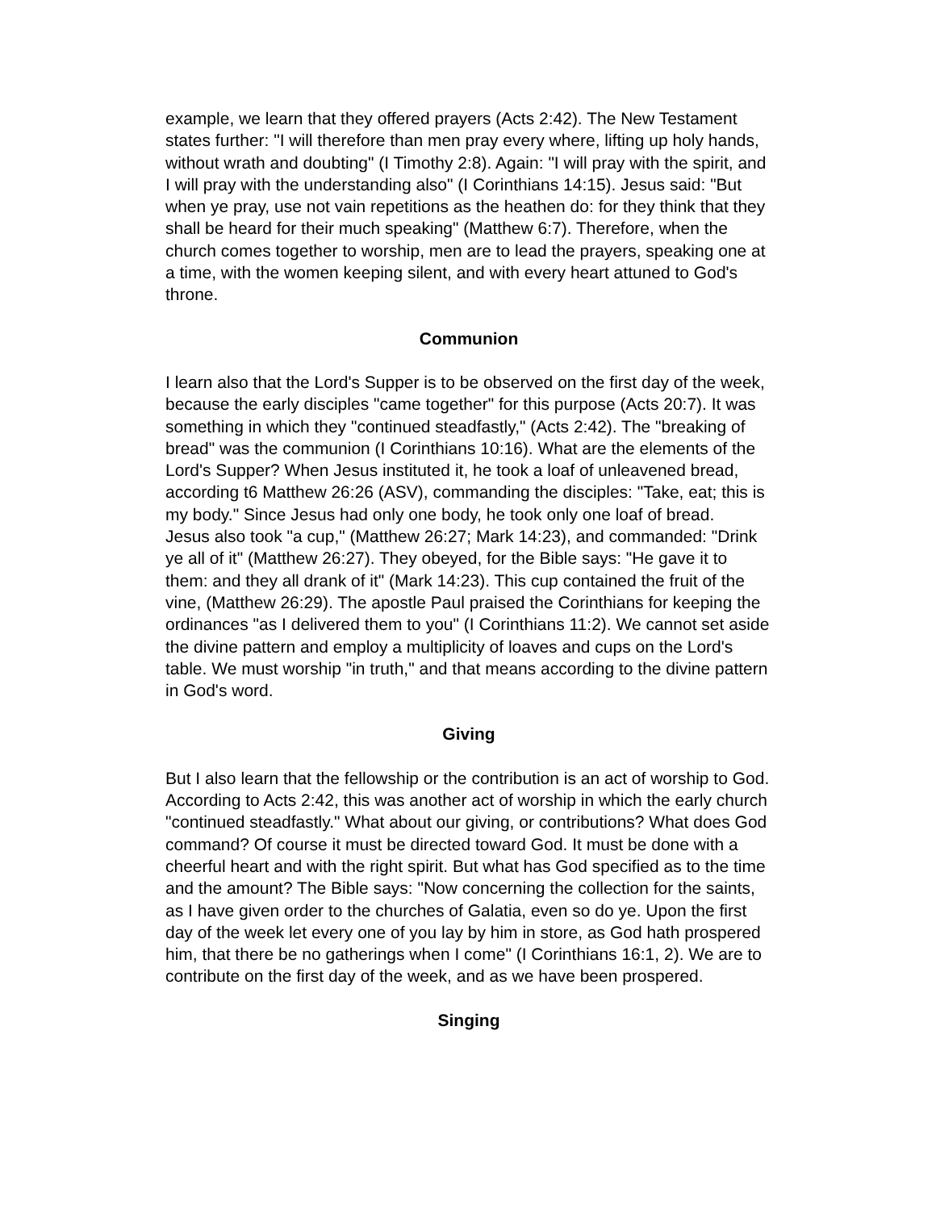example, we learn that they offered prayers (Acts 2:42). The New Testament states further: "I will therefore than men pray every where, lifting up holy hands, without wrath and doubting" (I Timothy 2:8). Again: "I will pray with the spirit, and I will pray with the understanding also" (I Corinthians 14:15). Jesus said: "But when ye pray, use not vain repetitions as the heathen do: for they think that they shall be heard for their much speaking" (Matthew 6:7). Therefore, when the church comes together to worship, men are to lead the prayers, speaking one at a time, with the women keeping silent, and with every heart attuned to God's throne.
Communion
I learn also that the Lord's Supper is to be observed on the first day of the week, because the early disciples "came together" for this purpose (Acts 20:7). It was something in which they "continued steadfastly," (Acts 2:42). The "breaking of bread" was the communion (I Corinthians 10:16). What are the elements of the Lord's Supper? When Jesus instituted it, he took a loaf of unleavened bread, according t6 Matthew 26:26 (ASV), commanding the disciples: "Take, eat; this is my body." Since Jesus had only one body, he took only one loaf of bread.
Jesus also took "a cup," (Matthew 26:27; Mark 14:23), and commanded: "Drink ye all of it" (Matthew 26:27). They obeyed, for the Bible says: "He gave it to them: and they all drank of it" (Mark 14:23). This cup contained the fruit of the vine, (Matthew 26:29). The apostle Paul praised the Corinthians for keeping the ordinances "as I delivered them to you" (I Corinthians 11:2). We cannot set aside the divine pattern and employ a multiplicity of loaves and cups on the Lord's table. We must worship "in truth," and that means according to the divine pattern in God's word.
Giving
But I also learn that the fellowship or the contribution is an act of worship to God. According to Acts 2:42, this was another act of worship in which the early church "continued steadfastly." What about our giving, or contributions? What does God command? Of course it must be directed toward God. It must be done with a cheerful heart and with the right spirit. But what has God specified as to the time and the amount? The Bible says: "Now concerning the collection for the saints, as I have given order to the churches of Galatia, even so do ye. Upon the first day of the week let every one of you lay by him in store, as God hath prospered him, that there be no gatherings when I come" (I Corinthians 16:1, 2). We are to contribute on the first day of the week, and as we have been prospered.
Singing